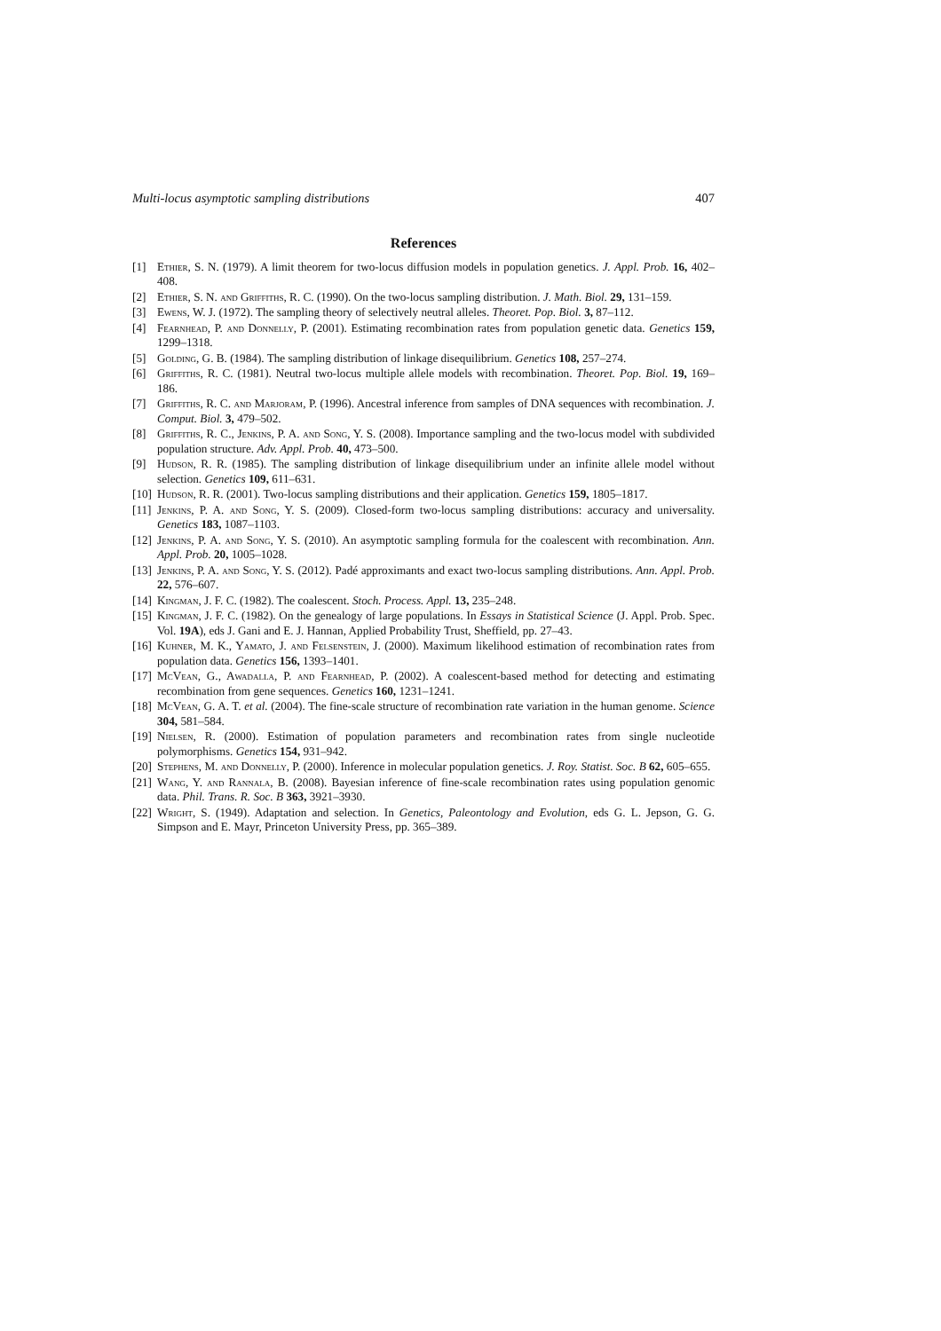Multi-locus asymptotic sampling distributions 407
References
[1] Ethier, S. N. (1979). A limit theorem for two-locus diffusion models in population genetics. J. Appl. Prob. 16, 402–408.
[2] Ethier, S. N. and Griffiths, R. C. (1990). On the two-locus sampling distribution. J. Math. Biol. 29, 131–159.
[3] Ewens, W. J. (1972). The sampling theory of selectively neutral alleles. Theoret. Pop. Biol. 3, 87–112.
[4] Fearnhead, P. and Donnelly, P. (2001). Estimating recombination rates from population genetic data. Genetics 159, 1299–1318.
[5] Golding, G. B. (1984). The sampling distribution of linkage disequilibrium. Genetics 108, 257–274.
[6] Griffiths, R. C. (1981). Neutral two-locus multiple allele models with recombination. Theoret. Pop. Biol. 19, 169–186.
[7] Griffiths, R. C. and Marjoram, P. (1996). Ancestral inference from samples of DNA sequences with recombination. J. Comput. Biol. 3, 479–502.
[8] Griffiths, R. C., Jenkins, P. A. and Song, Y. S. (2008). Importance sampling and the two-locus model with subdivided population structure. Adv. Appl. Prob. 40, 473–500.
[9] Hudson, R. R. (1985). The sampling distribution of linkage disequilibrium under an infinite allele model without selection. Genetics 109, 611–631.
[10] Hudson, R. R. (2001). Two-locus sampling distributions and their application. Genetics 159, 1805–1817.
[11] Jenkins, P. A. and Song, Y. S. (2009). Closed-form two-locus sampling distributions: accuracy and universality. Genetics 183, 1087–1103.
[12] Jenkins, P. A. and Song, Y. S. (2010). An asymptotic sampling formula for the coalescent with recombination. Ann. Appl. Prob. 20, 1005–1028.
[13] Jenkins, P. A. and Song, Y. S. (2012). Padé approximants and exact two-locus sampling distributions. Ann. Appl. Prob. 22, 576–607.
[14] Kingman, J. F. C. (1982). The coalescent. Stoch. Process. Appl. 13, 235–248.
[15] Kingman, J. F. C. (1982). On the genealogy of large populations. In Essays in Statistical Science (J. Appl. Prob. Spec. Vol. 19A), eds J. Gani and E. J. Hannan, Applied Probability Trust, Sheffield, pp. 27–43.
[16] Kuhner, M. K., Yamato, J. and Felsenstein, J. (2000). Maximum likelihood estimation of recombination rates from population data. Genetics 156, 1393–1401.
[17] McVean, G., Awadalla, P. and Fearnhead, P. (2002). A coalescent-based method for detecting and estimating recombination from gene sequences. Genetics 160, 1231–1241.
[18] McVean, G. A. T. et al. (2004). The fine-scale structure of recombination rate variation in the human genome. Science 304, 581–584.
[19] Nielsen, R. (2000). Estimation of population parameters and recombination rates from single nucleotide polymorphisms. Genetics 154, 931–942.
[20] Stephens, M. and Donnelly, P. (2000). Inference in molecular population genetics. J. Roy. Statist. Soc. B 62, 605–655.
[21] Wang, Y. and Rannala, B. (2008). Bayesian inference of fine-scale recombination rates using population genomic data. Phil. Trans. R. Soc. B 363, 3921–3930.
[22] Wright, S. (1949). Adaptation and selection. In Genetics, Paleontology and Evolution, eds G. L. Jepson, G. G. Simpson and E. Mayr, Princeton University Press, pp. 365–389.